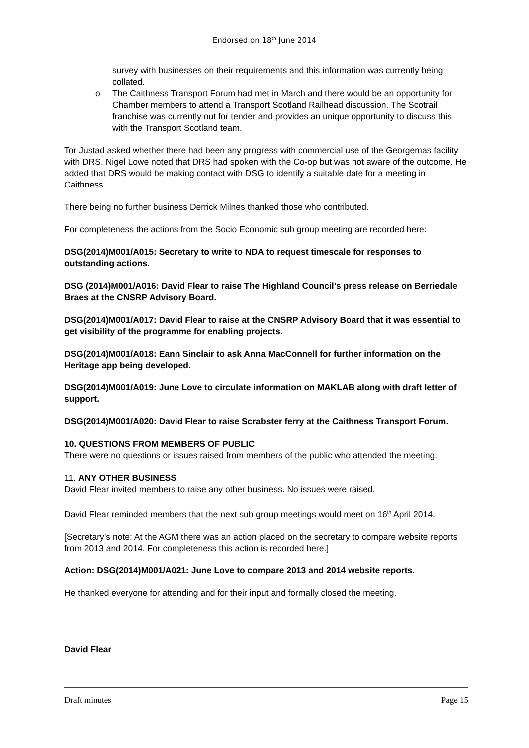Endorsed on 18<sup>th</sup> June 2014
survey with businesses on their requirements and this information was currently being collated.
o The Caithness Transport Forum had met in March and there would be an opportunity for Chamber members to attend a Transport Scotland Railhead discussion. The Scotrail franchise was currently out for tender and provides an unique opportunity to discuss this with the Transport Scotland team.
Tor Justad asked whether there had been any progress with commercial use of the Georgemas facility with DRS. Nigel Lowe noted that DRS had spoken with the Co-op but was not aware of the outcome. He added that DRS would be making contact with DSG to identify a suitable date for a meeting in Caithness.
There being no further business Derrick Milnes thanked those who contributed.
For completeness the actions from the Socio Economic sub group meeting are recorded here:
DSG(2014)M001/A015: Secretary to write to NDA to request timescale for responses to outstanding actions.
DSG (2014)M001/A016: David Flear to raise The Highland Council’s press release on Berriedale Braes at the CNSRP Advisory Board.
DSG(2014)M001/A017: David Flear to raise at the CNSRP Advisory Board that it was essential to get visibility of the programme for enabling projects.
DSG(2014)M001/A018: Eann Sinclair to ask Anna MacConnell for further information on the Heritage app being developed.
DSG(2014)M001/A019: June Love to circulate information on MAKLAB along with draft letter of support.
DSG(2014)M001/A020: David Flear to raise Scrabster ferry at the Caithness Transport Forum.
10. QUESTIONS FROM MEMBERS OF PUBLIC
There were no questions or issues raised from members of the public who attended the meeting.
11. ANY OTHER BUSINESS
David Flear invited members to raise any other business. No issues were raised.
David Flear reminded members that the next sub group meetings would meet on 16<sup>th</sup> April 2014.
[Secretary’s note: At the AGM there was an action placed on the secretary to compare website reports from 2013 and 2014. For completeness this action is recorded here.]
Action: DSG(2014)M001/A021: June Love to compare 2013 and 2014 website reports.
He thanked everyone for attending and for their input and formally closed the meeting.
David Flear
Draft minutes Page 15